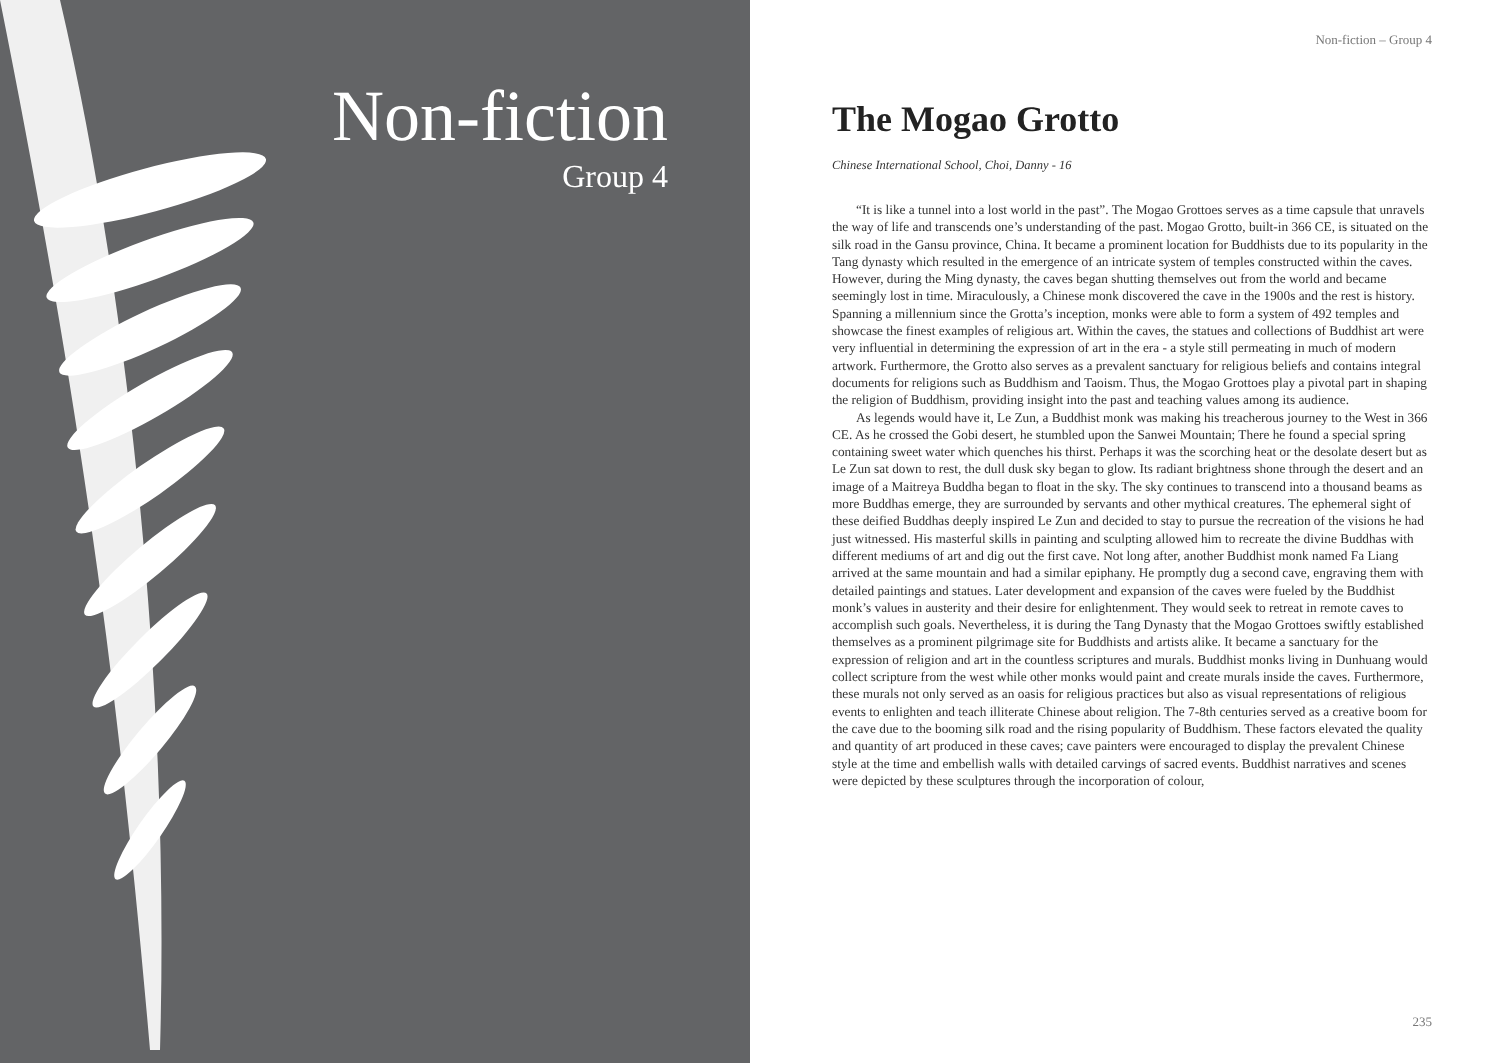Non-fiction
Group 4
Non-fiction – Group 4
The Mogao Grotto
Chinese International School, Choi, Danny - 16
“It is like a tunnel into a lost world in the past”. The Mogao Grottoes serves as a time capsule that unravels the way of life and transcends one’s understanding of the past. Mogao Grotto, built-in 366 CE, is situated on the silk road in the Gansu province, China. It became a prominent location for Buddhists due to its popularity in the Tang dynasty which resulted in the emergence of an intricate system of temples constructed within the caves. However, during the Ming dynasty, the caves began shutting themselves out from the world and became seemingly lost in time. Miraculously, a Chinese monk discovered the cave in the 1900s and the rest is history. Spanning a millennium since the Grotta’s inception, monks were able to form a system of 492 temples and showcase the finest examples of religious art. Within the caves, the statues and collections of Buddhist art were very influential in determining the expression of art in the era - a style still permeating in much of modern artwork. Furthermore, the Grotto also serves as a prevalent sanctuary for religious beliefs and contains integral documents for religions such as Buddhism and Taoism. Thus, the Mogao Grottoes play a pivotal part in shaping the religion of Buddhism, providing insight into the past and teaching values among its audience.
As legends would have it, Le Zun, a Buddhist monk was making his treacherous journey to the West in 366 CE. As he crossed the Gobi desert, he stumbled upon the Sanwei Mountain; There he found a special spring containing sweet water which quenches his thirst. Perhaps it was the scorching heat or the desolate desert but as Le Zun sat down to rest, the dull dusk sky began to glow. Its radiant brightness shone through the desert and an image of a Maitreya Buddha began to float in the sky. The sky continues to transcend into a thousand beams as more Buddhas emerge, they are surrounded by servants and other mythical creatures. The ephemeral sight of these deified Buddhas deeply inspired Le Zun and decided to stay to pursue the recreation of the visions he had just witnessed. His masterful skills in painting and sculpting allowed him to recreate the divine Buddhas with different mediums of art and dig out the first cave. Not long after, another Buddhist monk named Fa Liang arrived at the same mountain and had a similar epiphany. He promptly dug a second cave, engraving them with detailed paintings and statues. Later development and expansion of the caves were fueled by the Buddhist monk’s values in austerity and their desire for enlightenment. They would seek to retreat in remote caves to accomplish such goals. Nevertheless, it is during the Tang Dynasty that the Mogao Grottoes swiftly established themselves as a prominent pilgrimage site for Buddhists and artists alike. It became a sanctuary for the expression of religion and art in the countless scriptures and murals. Buddhist monks living in Dunhuang would collect scripture from the west while other monks would paint and create murals inside the caves. Furthermore, these murals not only served as an oasis for religious practices but also as visual representations of religious events to enlighten and teach illiterate Chinese about religion. The 7-8th centuries served as a creative boom for the cave due to the booming silk road and the rising popularity of Buddhism. These factors elevated the quality and quantity of art produced in these caves; cave painters were encouraged to display the prevalent Chinese style at the time and embellish walls with detailed carvings of sacred events. Buddhist narratives and scenes were depicted by these sculptures through the incorporation of colour,
235